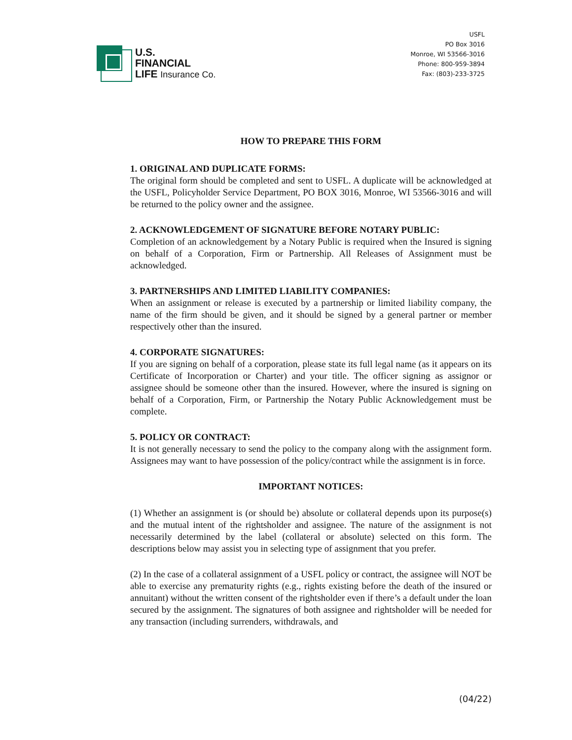U.S.
FINANCIAL
LIFE Insurance Co.
USFL
PO Box 3016
Monroe, WI 53566-3016
Phone: 800-959-3894
Fax: (803)-233-3725
HOW TO PREPARE THIS FORM
1. ORIGINAL AND DUPLICATE FORMS:
The original form should be completed and sent to USFL. A duplicate will be acknowledged at the USFL, Policyholder Service Department, PO BOX 3016, Monroe, WI 53566-3016 and will be returned to the policy owner and the assignee.
2. ACKNOWLEDGEMENT OF SIGNATURE BEFORE NOTARY PUBLIC:
Completion of an acknowledgement by a Notary Public is required when the Insured is signing on behalf of a Corporation, Firm or Partnership. All Releases of Assignment must be acknowledged.
3. PARTNERSHIPS AND LIMITED LIABILITY COMPANIES:
When an assignment or release is executed by a partnership or limited liability company, the name of the firm should be given, and it should be signed by a general partner or member respectively other than the insured.
4. CORPORATE SIGNATURES:
If you are signing on behalf of a corporation, please state its full legal name (as it appears on its Certificate of Incorporation or Charter) and your title. The officer signing as assignor or assignee should be someone other than the insured. However, where the insured is signing on behalf of a Corporation, Firm, or Partnership the Notary Public Acknowledgement must be complete.
5. POLICY OR CONTRACT:
It is not generally necessary to send the policy to the company along with the assignment form. Assignees may want to have possession of the policy/contract while the assignment is in force.
IMPORTANT NOTICES:
(1) Whether an assignment is (or should be) absolute or collateral depends upon its purpose(s) and the mutual intent of the rightsholder and assignee. The nature of the assignment is not necessarily determined by the label (collateral or absolute) selected on this form. The descriptions below may assist you in selecting type of assignment that you prefer.
(2) In the case of a collateral assignment of a USFL policy or contract, the assignee will NOT be able to exercise any prematurity rights (e.g., rights existing before the death of the insured or annuitant) without the written consent of the rightsholder even if there’s a default under the loan secured by the assignment. The signatures of both assignee and rightsholder will be needed for any transaction (including surrenders, withdrawals, and
(04/22)